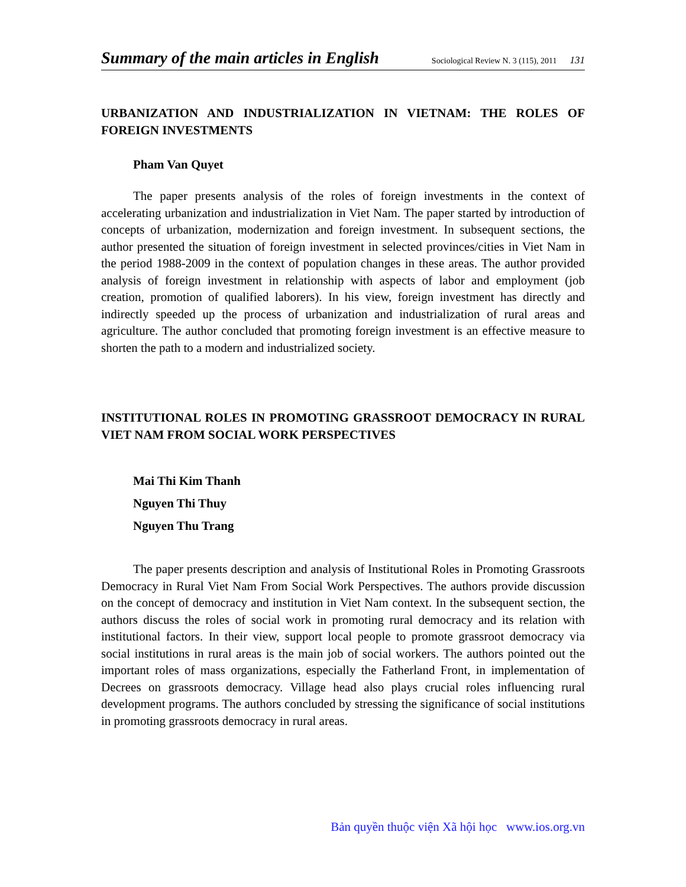Summary of the main articles in English Sociological Review N. 3 (115), 2011 131
URBANIZATION AND INDUSTRIALIZATION IN VIETNAM: THE ROLES OF FOREIGN INVESTMENTS
Pham Van Quyet
The paper presents analysis of the roles of foreign investments in the context of accelerating urbanization and industrialization in Viet Nam. The paper started by introduction of concepts of urbanization, modernization and foreign investment. In subsequent sections, the author presented the situation of foreign investment in selected provinces/cities in Viet Nam in the period 1988-2009 in the context of population changes in these areas. The author provided analysis of foreign investment in relationship with aspects of labor and employment (job creation, promotion of qualified laborers). In his view, foreign investment has directly and indirectly speeded up the process of urbanization and industrialization of rural areas and agriculture. The author concluded that promoting foreign investment is an effective measure to shorten the path to a modern and industrialized society.
INSTITUTIONAL ROLES IN PROMOTING GRASSROOT DEMOCRACY IN RURAL VIET NAM FROM SOCIAL WORK PERSPECTIVES
Mai Thi Kim Thanh
Nguyen Thi Thuy
Nguyen Thu Trang
The paper presents description and analysis of Institutional Roles in Promoting Grassroots Democracy in Rural Viet Nam From Social Work Perspectives. The authors provide discussion on the concept of democracy and institution in Viet Nam context. In the subsequent section, the authors discuss the roles of social work in promoting rural democracy and its relation with institutional factors. In their view, support local people to promote grassroot democracy via social institutions in rural areas is the main job of social workers. The authors pointed out the important roles of mass organizations, especially the Fatherland Front, in implementation of Decrees on grassroots democracy. Village head also plays crucial roles influencing rural development programs. The authors concluded by stressing the significance of social institutions in promoting grassroots democracy in rural areas.
Bản quyền thuộc viện Xã hội học www.ios.org.vn